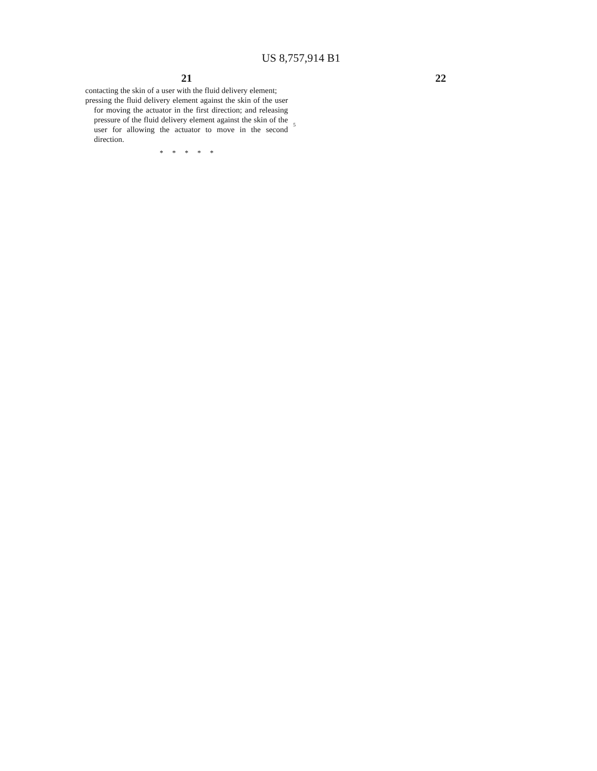US 8,757,914 B1
21
contacting the skin of a user with the fluid delivery element;
pressing the fluid delivery element against the skin of the user for moving the actuator in the first direction; and releasing pressure of the fluid delivery element against the skin of the user for allowing the actuator to move in the second direction.
* * * * *
5
22